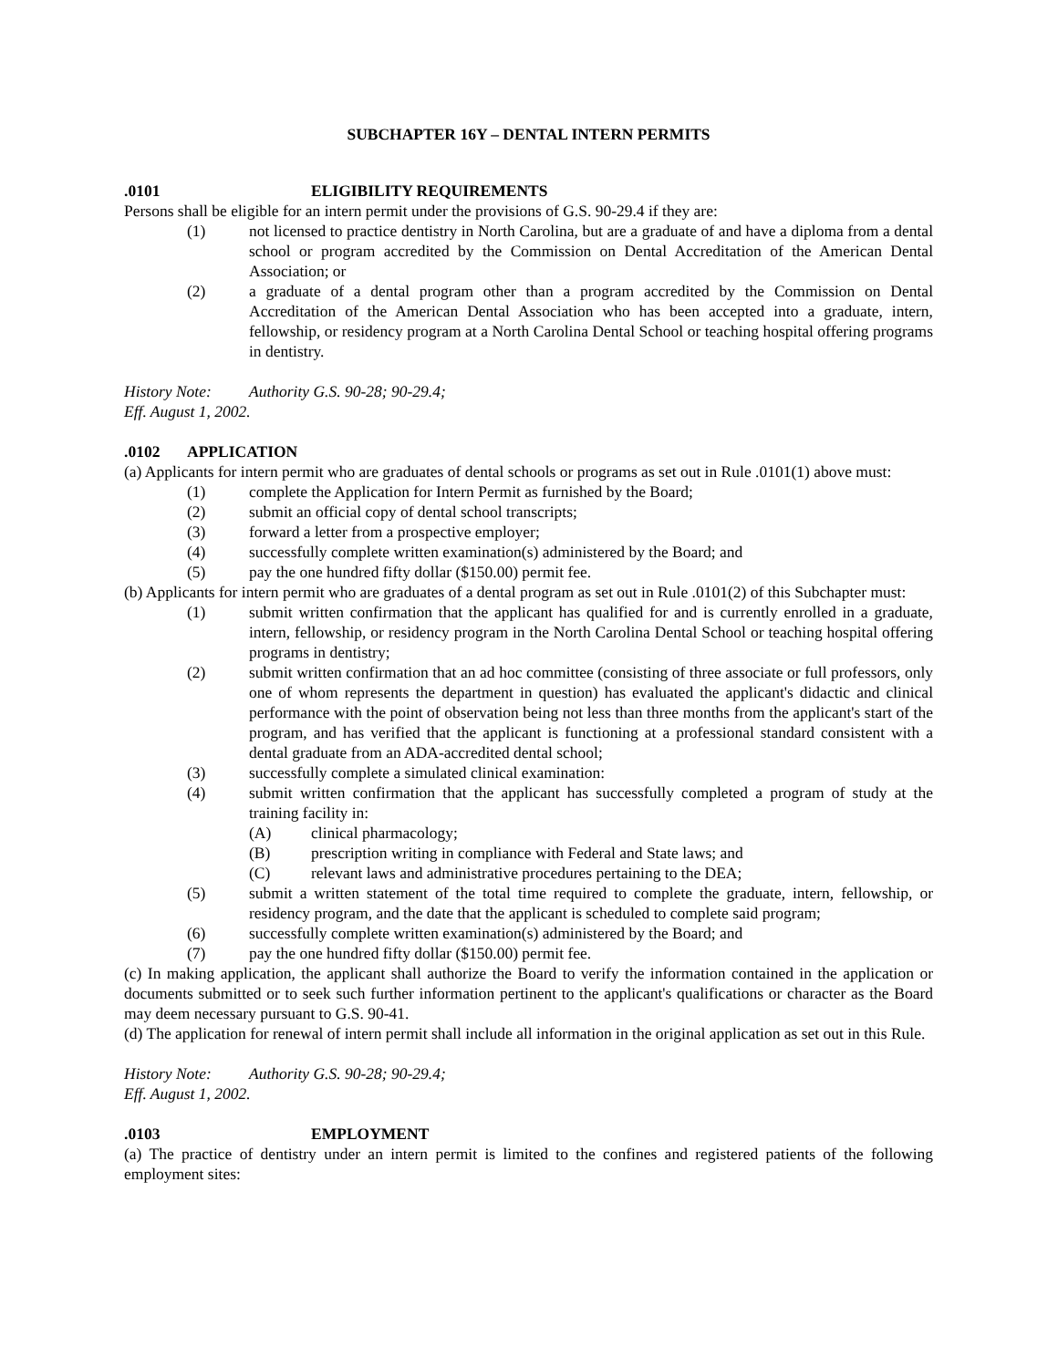SUBCHAPTER 16Y – DENTAL INTERN PERMITS
.0101 ELIGIBILITY REQUIREMENTS
Persons shall be eligible for an intern permit under the provisions of G.S. 90-29.4 if they are:
(1) not licensed to practice dentistry in North Carolina, but are a graduate of and have a diploma from a dental school or program accredited by the Commission on Dental Accreditation of the American Dental Association; or
(2) a graduate of a dental program other than a program accredited by the Commission on Dental Accreditation of the American Dental Association who has been accepted into a graduate, intern, fellowship, or residency program at a North Carolina Dental School or teaching hospital offering programs in dentistry.
History Note: Authority G.S. 90-28; 90-29.4;
Eff. August 1, 2002.
.0102 APPLICATION
(a) Applicants for intern permit who are graduates of dental schools or programs as set out in Rule .0101(1) above must:
(1) complete the Application for Intern Permit as furnished by the Board;
(2) submit an official copy of dental school transcripts;
(3) forward a letter from a prospective employer;
(4) successfully complete written examination(s) administered by the Board; and
(5) pay the one hundred fifty dollar ($150.00) permit fee.
(b) Applicants for intern permit who are graduates of a dental program as set out in Rule .0101(2) of this Subchapter must:
(1) submit written confirmation that the applicant has qualified for and is currently enrolled in a graduate, intern, fellowship, or residency program in the North Carolina Dental School or teaching hospital offering programs in dentistry;
(2) submit written confirmation that an ad hoc committee (consisting of three associate or full professors, only one of whom represents the department in question) has evaluated the applicant's didactic and clinical performance with the point of observation being not less than three months from the applicant's start of the program, and has verified that the applicant is functioning at a professional standard consistent with a dental graduate from an ADA-accredited dental school;
(3) successfully complete a simulated clinical examination:
(4) submit written confirmation that the applicant has successfully completed a program of study at the training facility in:
(A) clinical pharmacology;
(B) prescription writing in compliance with Federal and State laws; and
(C) relevant laws and administrative procedures pertaining to the DEA;
(5) submit a written statement of the total time required to complete the graduate, intern, fellowship, or residency program, and the date that the applicant is scheduled to complete said program;
(6) successfully complete written examination(s) administered by the Board; and
(7) pay the one hundred fifty dollar ($150.00) permit fee.
(c) In making application, the applicant shall authorize the Board to verify the information contained in the application or documents submitted or to seek such further information pertinent to the applicant's qualifications or character as the Board may deem necessary pursuant to G.S. 90-41.
(d) The application for renewal of intern permit shall include all information in the original application as set out in this Rule.
History Note: Authority G.S. 90-28; 90-29.4;
Eff. August 1, 2002.
.0103 EMPLOYMENT
(a) The practice of dentistry under an intern permit is limited to the confines and registered patients of the following employment sites: